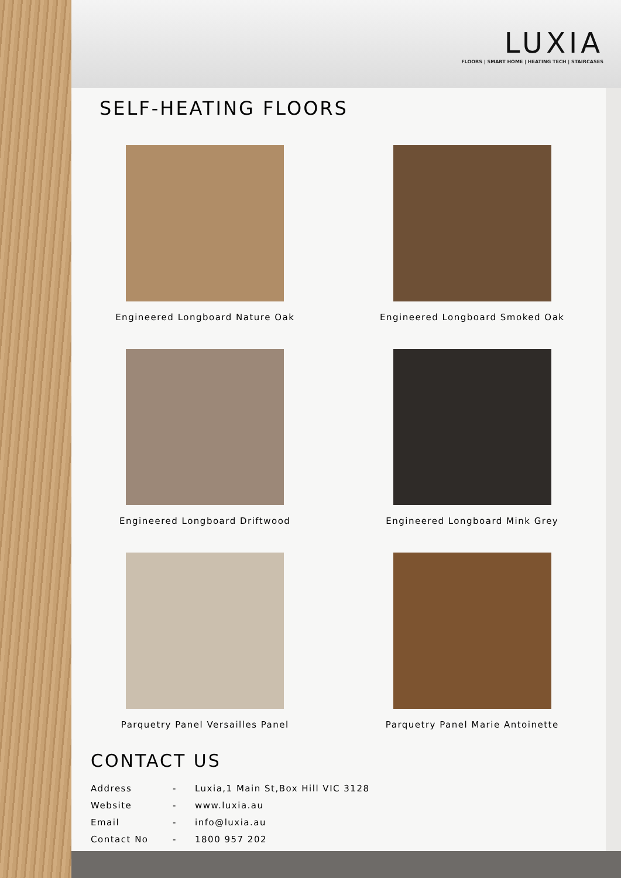LUXIA
FLOORS | SMART HOME | HEATING TECH | STAIRCASES
SELF-HEATING FLOORS
Engineered Longboard Nature Oak
Engineered Longboard Smoked Oak
Engineered Longboard Driftwood
Engineered Longboard Mink Grey
Parquetry Panel Versailles Panel
Parquetry Panel Marie Antoinette
CONTACT US
Address - Luxia,1 Main St,Box Hill VIC 3128
Website - www.luxia.au
Email - info@luxia.au
Contact No - 1800 957 202